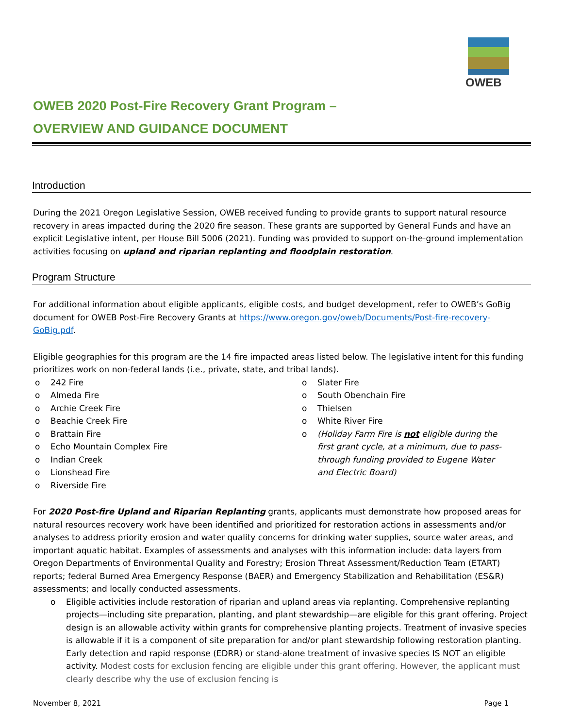OWEB
OWEB 2020 Post-Fire Recovery Grant Program –
OVERVIEW AND GUIDANCE DOCUMENT
Introduction
During the 2021 Oregon Legislative Session, OWEB received funding to provide grants to support natural resource recovery in areas impacted during the 2020 fire season. These grants are supported by General Funds and have an explicit Legislative intent, per House Bill 5006 (2021). Funding was provided to support on-the-ground implementation activities focusing on upland and riparian replanting and floodplain restoration.
Program Structure
For additional information about eligible applicants, eligible costs, and budget development, refer to OWEB’s GoBig document for OWEB Post-Fire Recovery Grants at https://www.oregon.gov/oweb/Documents/Post-fire-recovery-GoBig.pdf.
Eligible geographies for this program are the 14 fire impacted areas listed below. The legislative intent for this funding prioritizes work on non-federal lands (i.e., private, state, and tribal lands).
242 Fire
Almeda Fire
Archie Creek Fire
Beachie Creek Fire
Brattain Fire
Echo Mountain Complex Fire
Indian Creek
Lionshead Fire
Riverside Fire
Slater Fire
South Obenchain Fire
Thielsen
White River Fire
(Holiday Farm Fire is not eligible during the first grant cycle, at a minimum, due to pass-through funding provided to Eugene Water and Electric Board)
For 2020 Post-fire Upland and Riparian Replanting grants, applicants must demonstrate how proposed areas for natural resources recovery work have been identified and prioritized for restoration actions in assessments and/or analyses to address priority erosion and water quality concerns for drinking water supplies, source water areas, and important aquatic habitat. Examples of assessments and analyses with this information include: data layers from Oregon Departments of Environmental Quality and Forestry; Erosion Threat Assessment/Reduction Team (ETART) reports; federal Burned Area Emergency Response (BAER) and Emergency Stabilization and Rehabilitation (ES&R) assessments; and locally conducted assessments.
o Eligible activities include restoration of riparian and upland areas via replanting. Comprehensive replanting projects—including site preparation, planting, and plant stewardship—are eligible for this grant offering. Project design is an allowable activity within grants for comprehensive planting projects. Treatment of invasive species is allowable if it is a component of site preparation for and/or plant stewardship following restoration planting. Early detection and rapid response (EDRR) or stand-alone treatment of invasive species IS NOT an eligible activity. Modest costs for exclusion fencing are eligible under this grant offering. However, the applicant must clearly describe why the use of exclusion fencing is
November 8, 2021 Page 1